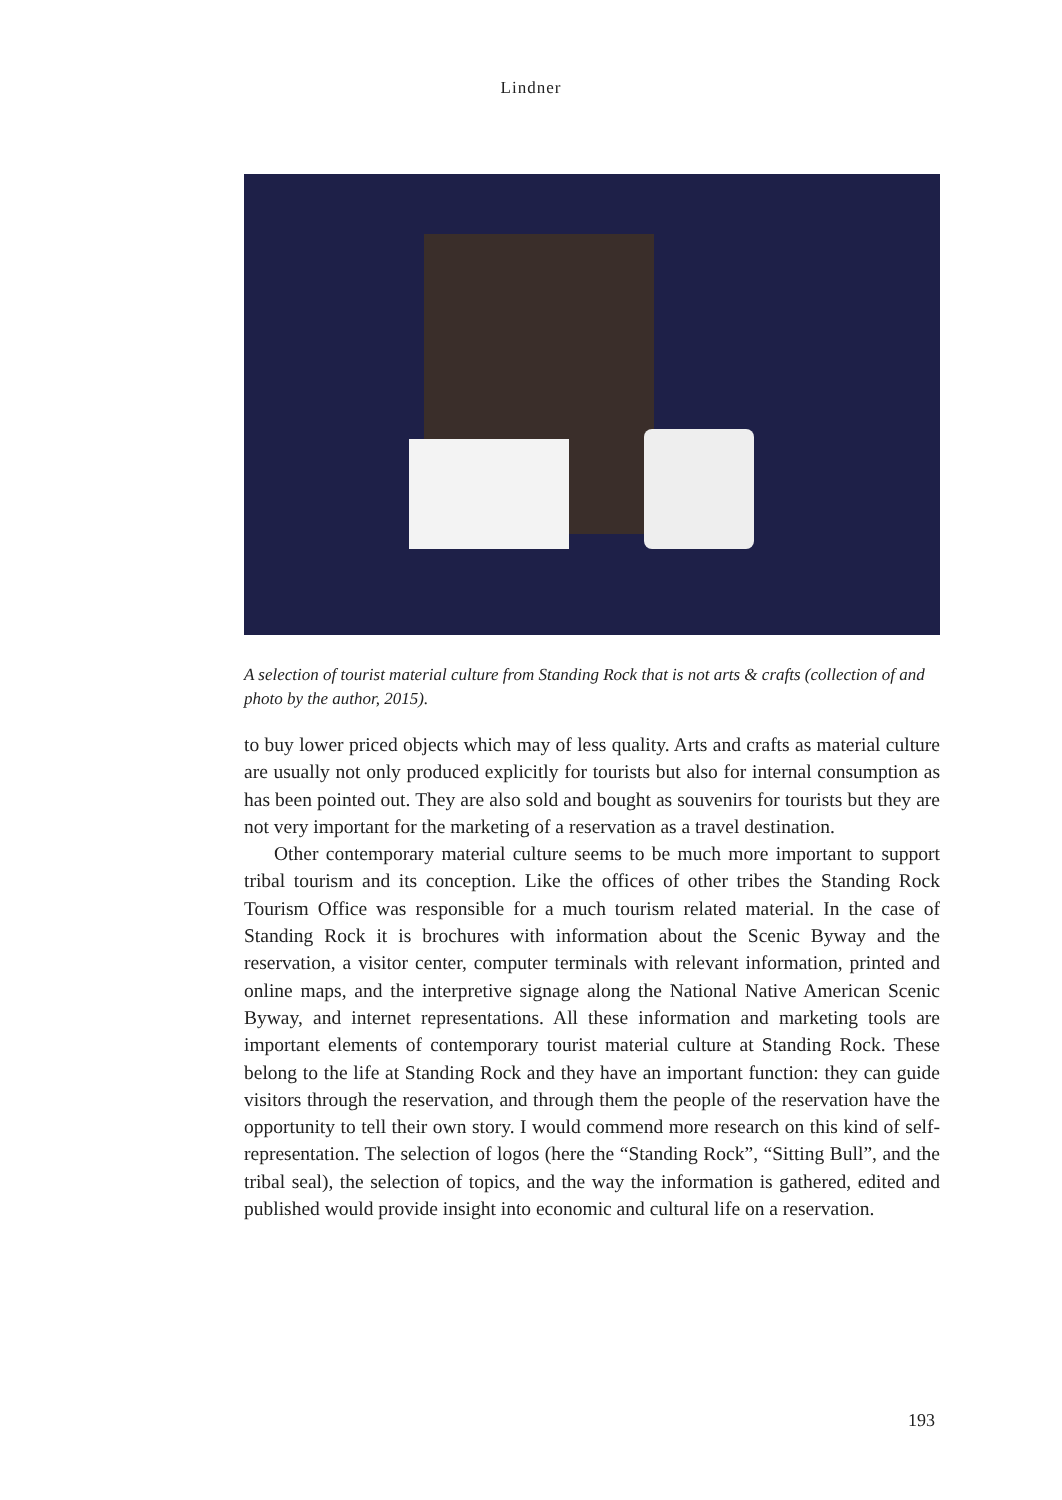Lindner
A selection of tourist material culture from Standing Rock that is not arts & crafts (collection of and photo by the author, 2015).
to buy lower priced objects which may of less quality. Arts and crafts as material culture are usually not only produced explicitly for tourists but also for internal consumption as has been pointed out. They are also sold and bought as souvenirs for tourists but they are not very important for the marketing of a reservation as a travel destination.
Other contemporary material culture seems to be much more important to support tribal tourism and its conception. Like the offices of other tribes the Standing Rock Tourism Office was responsible for a much tourism related material. In the case of Standing Rock it is brochures with information about the Scenic Byway and the reservation, a visitor center, computer terminals with relevant information, printed and online maps, and the interpretive signage along the National Native American Scenic Byway, and internet representations. All these information and marketing tools are important elements of contemporary tourist material culture at Standing Rock. These belong to the life at Standing Rock and they have an important function: they can guide visitors through the reservation, and through them the people of the reservation have the opportunity to tell their own story. I would commend more research on this kind of self-representation. The selection of logos (here the “Standing Rock”, “Sitting Bull”, and the tribal seal), the selection of topics, and the way the information is gathered, edited and published would provide insight into economic and cultural life on a reservation.
193